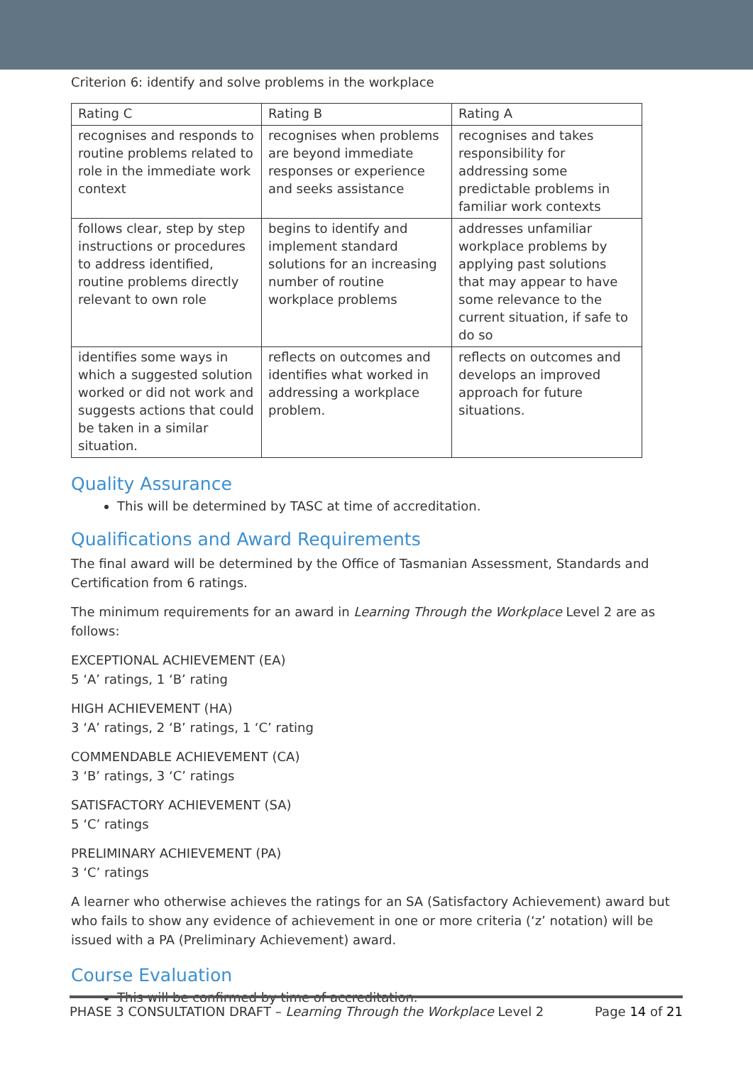Criterion 6: identify and solve problems in the workplace
| Rating C | Rating B | Rating A |
| recognises and responds to routine problems related to role in the immediate work context | recognises when problems are beyond immediate responses or experience and seeks assistance | recognises and takes responsibility for addressing some predictable problems in familiar work contexts |
| follows clear, step by step instructions or procedures to address identified, routine problems directly relevant to own role | begins to identify and implement standard solutions for an increasing number of routine workplace problems | addresses unfamiliar workplace problems by applying past solutions that may appear to have some relevance to the current situation, if safe to do so |
| identifies some ways in which a suggested solution worked or did not work and suggests actions that could be taken in a similar situation. | reflects on outcomes and identifies what worked in addressing a workplace problem. | reflects on outcomes and develops an improved approach for future situations. |
Quality Assurance
This will be determined by TASC at time of accreditation.
Qualifications and Award Requirements
The final award will be determined by the Office of Tasmanian Assessment, Standards and Certification from 6 ratings.
The minimum requirements for an award in Learning Through the Workplace Level 2 are as follows:
EXCEPTIONAL ACHIEVEMENT (EA)
5 ‘A’ ratings, 1 ‘B’ rating
HIGH ACHIEVEMENT (HA)
3 ‘A’ ratings, 2 ‘B’ ratings, 1 ‘C’ rating
COMMENDABLE ACHIEVEMENT (CA)
3 ‘B’ ratings, 3 ‘C’ ratings
SATISFACTORY ACHIEVEMENT (SA)
5 ‘C’ ratings
PRELIMINARY ACHIEVEMENT (PA)
3 ‘C’ ratings
A learner who otherwise achieves the ratings for an SA (Satisfactory Achievement) award but who fails to show any evidence of achievement in one or more criteria (‘z’ notation) will be issued with a PA (Preliminary Achievement) award.
Course Evaluation
This will be confirmed by time of accreditation.
PHASE 3 CONSULTATION DRAFT – Learning Through the Workplace Level 2 Page 14 of 21